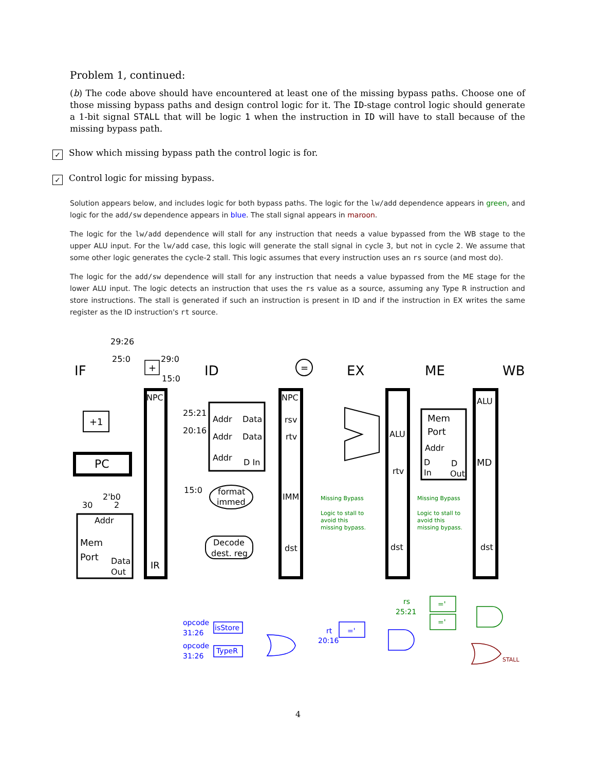Problem 1, continued:
(b) The code above should have encountered at least one of the missing bypass paths. Choose one of those missing bypass paths and design control logic for it. The ID-stage control logic should generate a 1-bit signal STALL that will be logic 1 when the instruction in ID will have to stall because of the missing bypass path.
✓ Show which missing bypass path the control logic is for.
✓ Control logic for missing bypass.
Solution appears below, and includes logic for both bypass paths. The logic for the lw/add dependence appears in green, and logic for the add/sw dependence appears in blue. The stall signal appears in maroon.
The logic for the lw/add dependence will stall for any instruction that needs a value bypassed from the WB stage to the upper ALU input. For the lw/add case, this logic will generate the stall signal in cycle 3, but not in cycle 2. We assume that some other logic generates the cycle-2 stall. This logic assumes that every instruction uses an rs source (and most do).
The logic for the add/sw dependence will stall for any instruction that needs a value bypassed from the ME stage for the lower ALU input. The logic detects an instruction that uses the rs value as a source, assuming any Type R instruction and store instructions. The stall is generated if such an instruction is present in ID and if the instruction in EX writes the same register as the ID instruction's rt source.
IF
ID
EX
ME
WB
PC
+1
+
=
29:26
25:0
29:0
15:0
NPC
IR
Addr
Mem
Port
Data
Out
30
2'b0
2
25:21
20:16
15:0
Addr
Data
Addr
Data
Addr
D In
format
immed
Decode
dest. reg
NPC
rsv
rtv
IMM
dst
ALU
rtv
dst
Mem
Port
Addr
D
D
In
Out
ALU
MD
dst
Missing Bypass
Logic to stall to
avoid this
missing bypass.
Missing Bypass
Logic to stall to
avoid this
missing bypass.
rs
25:21
='
='
opcode
31:26
isStore
opcode
31:26
TypeR
rt
20:16
='
STALL
4